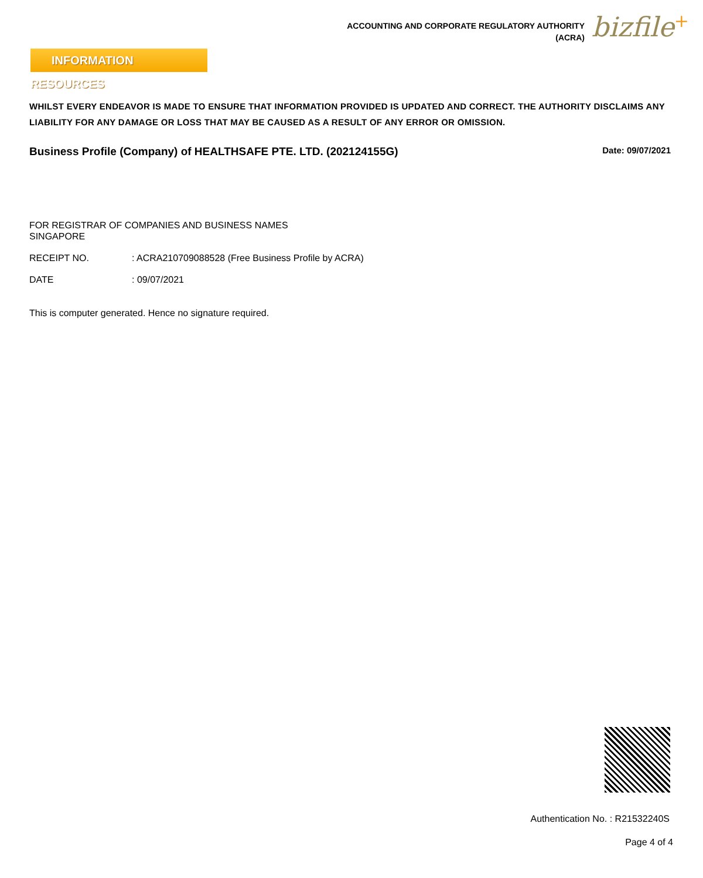ACCOUNTING AND CORPORATE REGULATORY AUTHORITY
(ACRA)
bizfile<sup>+</sup>
INFORMATION RESOURCES
WHILST EVERY ENDEAVOR IS MADE TO ENSURE THAT INFORMATION PROVIDED IS UPDATED AND CORRECT. THE AUTHORITY DISCLAIMS ANY LIABILITY FOR ANY DAMAGE OR LOSS THAT MAY BE CAUSED AS A RESULT OF ANY ERROR OR OMISSION.
Business Profile (Company) of HEALTHSAFE PTE. LTD. (202124155G) Date: 09/07/2021
FOR REGISTRAR OF COMPANIES AND BUSINESS NAMES
SINGAPORE
RECEIPT NO. : ACRA210709088528 (Free Business Profile by ACRA)
DATE : 09/07/2021
This is computer generated. Hence no signature required.
Authentication No. : R21532240S
Page 4 of 4